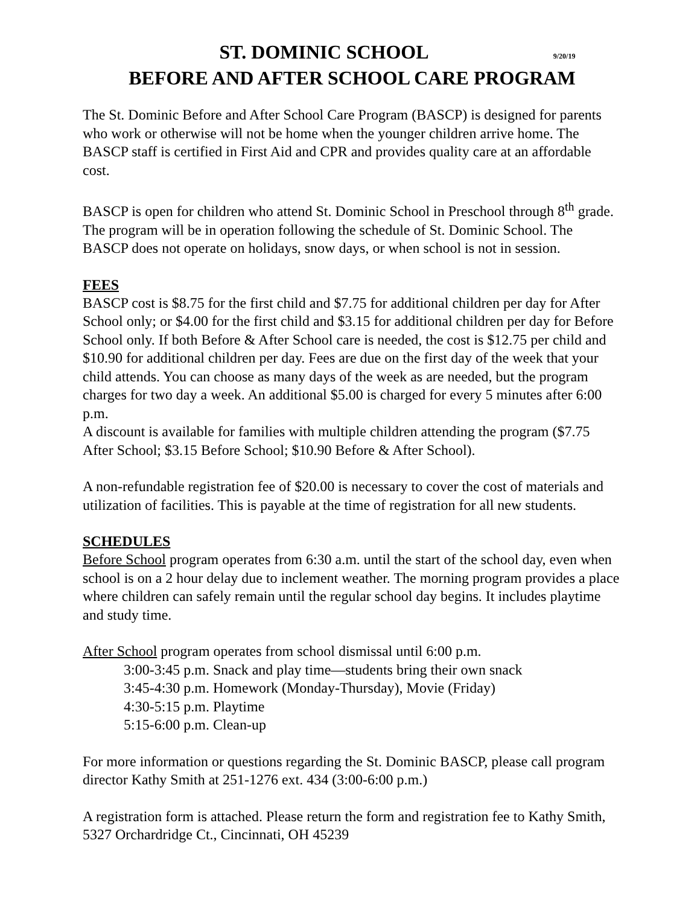ST. DOMINIC SCHOOL 9/20/19
BEFORE AND AFTER SCHOOL CARE PROGRAM
The St. Dominic Before and After School Care Program (BASCP) is designed for parents who work or otherwise will not be home when the younger children arrive home. The BASCP staff is certified in First Aid and CPR and provides quality care at an affordable cost.
BASCP is open for children who attend St. Dominic School in Preschool through 8<sup>th</sup> grade. The program will be in operation following the schedule of St. Dominic School. The BASCP does not operate on holidays, snow days, or when school is not in session.
FEES
BASCP cost is $8.75 for the first child and $7.75 for additional children per day for After School only; or $4.00 for the first child and $3.15 for additional children per day for Before School only. If both Before & After School care is needed, the cost is $12.75 per child and $10.90 for additional children per day. Fees are due on the first day of the week that your child attends. You can choose as many days of the week as are needed, but the program charges for two day a week. An additional $5.00 is charged for every 5 minutes after 6:00 p.m.
A discount is available for families with multiple children attending the program ($7.75 After School; $3.15 Before School; $10.90 Before & After School).
A non-refundable registration fee of $20.00 is necessary to cover the cost of materials and utilization of facilities. This is payable at the time of registration for all new students.
SCHEDULES
Before School program operates from 6:30 a.m. until the start of the school day, even when school is on a 2 hour delay due to inclement weather. The morning program provides a place where children can safely remain until the regular school day begins. It includes playtime and study time.
After School program operates from school dismissal until 6:00 p.m.
3:00-3:45 p.m. Snack and play time—students bring their own snack
3:45-4:30 p.m. Homework (Monday-Thursday), Movie (Friday)
4:30-5:15 p.m. Playtime
5:15-6:00 p.m. Clean-up
For more information or questions regarding the St. Dominic BASCP, please call program director Kathy Smith at 251-1276 ext. 434 (3:00-6:00 p.m.)
A registration form is attached. Please return the form and registration fee to Kathy Smith, 5327 Orchardridge Ct., Cincinnati, OH 45239